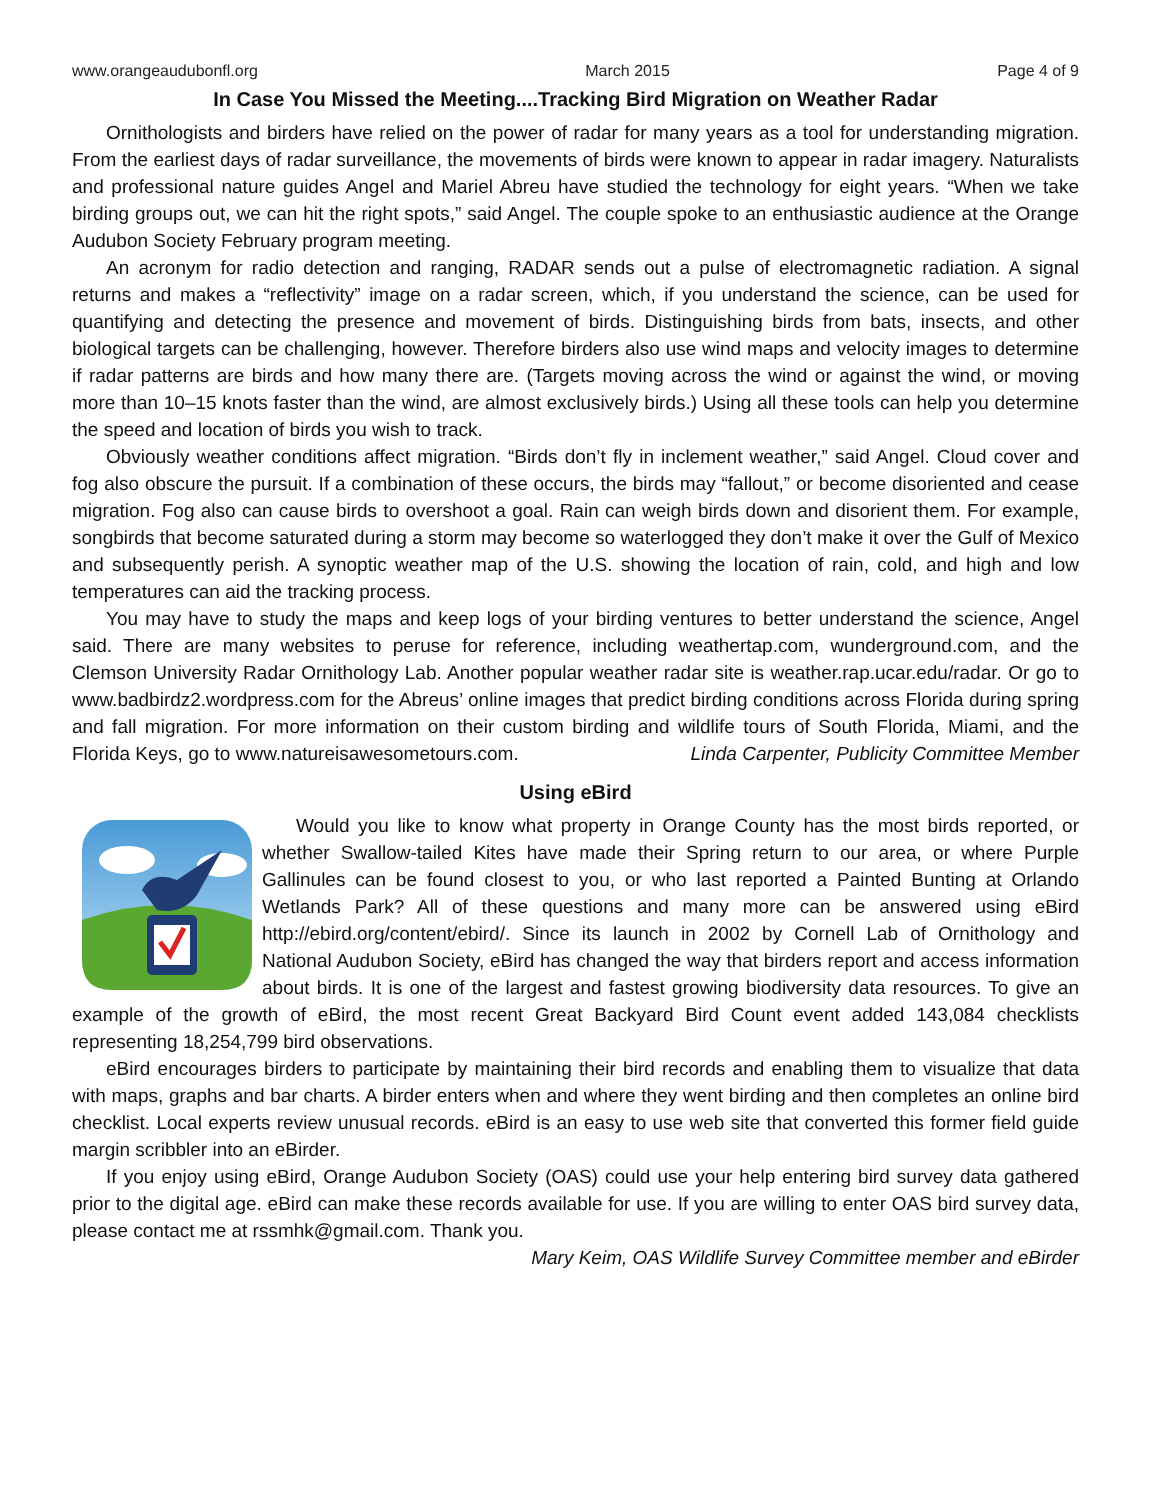www.orangeaudubonfl.org March 2015 Page 4 of 9
In Case You Missed the Meeting....Tracking Bird Migration on Weather Radar
Ornithologists and birders have relied on the power of radar for many years as a tool for understanding migration. From the earliest days of radar surveillance, the movements of birds were known to appear in radar imagery. Naturalists and professional nature guides Angel and Mariel Abreu have studied the technology for eight years. “When we take birding groups out, we can hit the right spots,” said Angel. The couple spoke to an enthusiastic audience at the Orange Audubon Society February program meeting.
An acronym for radio detection and ranging, RADAR sends out a pulse of electromagnetic radiation. A signal returns and makes a “reflectivity” image on a radar screen, which, if you understand the science, can be used for quantifying and detecting the presence and movement of birds. Distinguishing birds from bats, insects, and other biological targets can be challenging, however. Therefore birders also use wind maps and velocity images to determine if radar patterns are birds and how many there are. (Targets moving across the wind or against the wind, or moving more than 10–15 knots faster than the wind, are almost exclusively birds.) Using all these tools can help you determine the speed and location of birds you wish to track.
Obviously weather conditions affect migration. “Birds don’t fly in inclement weather,” said Angel. Cloud cover and fog also obscure the pursuit. If a combination of these occurs, the birds may “fallout,” or become disoriented and cease migration. Fog also can cause birds to overshoot a goal. Rain can weigh birds down and disorient them. For example, songbirds that become saturated during a storm may become so waterlogged they don’t make it over the Gulf of Mexico and subsequently perish. A synoptic weather map of the U.S. showing the location of rain, cold, and high and low temperatures can aid the tracking process.
You may have to study the maps and keep logs of your birding ventures to better understand the science, Angel said. There are many websites to peruse for reference, including weathertap.com, wunderground.com, and the Clemson University Radar Ornithology Lab. Another popular weather radar site is weather.rap.ucar.edu/radar. Or go to www.badbirdz2.wordpress.com for the Abreus’ online images that predict birding conditions across Florida during spring and fall migration. For more information on their custom birding and wildlife tours of South Florida, Miami, and the Florida Keys, go to www.natureisawesometours.com. Linda Carpenter, Publicity Committee Member
Using eBird
Would you like to know what property in Orange County has the most birds reported, or whether Swallow-tailed Kites have made their Spring return to our area, or where Purple Gallinules can be found closest to you, or who last reported a Painted Bunting at Orlando Wetlands Park? All of these questions and many more can be answered using eBird http://ebird.org/content/ebird/. Since its launch in 2002 by Cornell Lab of Ornithology and National Audubon Society, eBird has changed the way that birders report and access information about birds. It is one of the largest and fastest growing biodiversity data resources. To give an example of the growth of eBird, the most recent Great Backyard Bird Count event added 143,084 checklists representing 18,254,799 bird observations.
eBird encourages birders to participate by maintaining their bird records and enabling them to visualize that data with maps, graphs and bar charts. A birder enters when and where they went birding and then completes an online bird checklist. Local experts review unusual records. eBird is an easy to use web site that converted this former field guide margin scribbler into an eBirder.
If you enjoy using eBird, Orange Audubon Society (OAS) could use your help entering bird survey data gathered prior to the digital age. eBird can make these records available for use. If you are willing to enter OAS bird survey data, please contact me at rssmhk@gmail.com. Thank you.
Mary Keim, OAS Wildlife Survey Committee member and eBirder